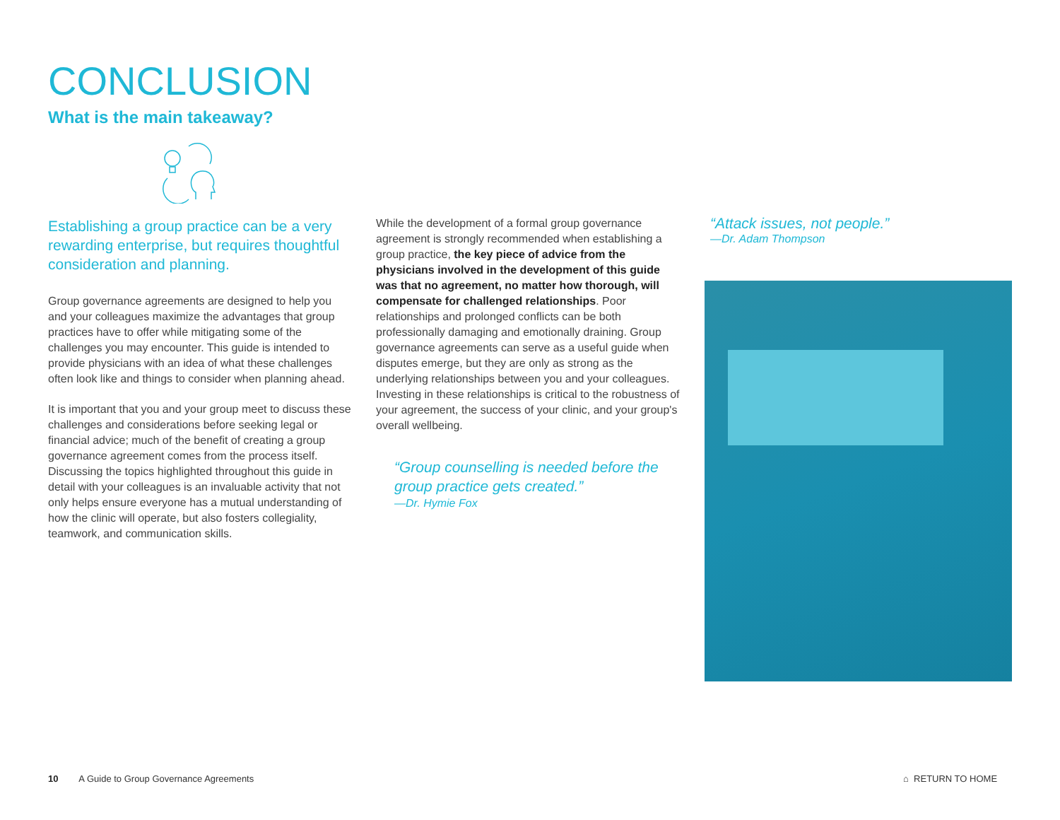CONCLUSION
What is the main takeaway?
Establishing a group practice can be a very rewarding enterprise, but requires thoughtful consideration and planning.
Group governance agreements are designed to help you and your colleagues maximize the advantages that group practices have to offer while mitigating some of the challenges you may encounter. This guide is intended to provide physicians with an idea of what these challenges often look like and things to consider when planning ahead.
It is important that you and your group meet to discuss these challenges and considerations before seeking legal or financial advice; much of the benefit of creating a group governance agreement comes from the process itself. Discussing the topics highlighted throughout this guide in detail with your colleagues is an invaluable activity that not only helps ensure everyone has a mutual understanding of how the clinic will operate, but also fosters collegiality, teamwork, and communication skills.
While the development of a formal group governance agreement is strongly recommended when establishing a group practice, the key piece of advice from the physicians involved in the development of this guide was that no agreement, no matter how thorough, will compensate for challenged relationships. Poor relationships and prolonged conflicts can be both professionally damaging and emotionally draining. Group governance agreements can serve as a useful guide when disputes emerge, but they are only as strong as the underlying relationships between you and your colleagues. Investing in these relationships is critical to the robustness of your agreement, the success of your clinic, and your group's overall wellbeing.
“Group counselling is needed before the group practice gets created.”
—Dr. Hymie Fox
“Attack issues, not people.”
—Dr. Adam Thompson
10 A Guide to Group Governance Agreements
⌂ RETURN TO HOME